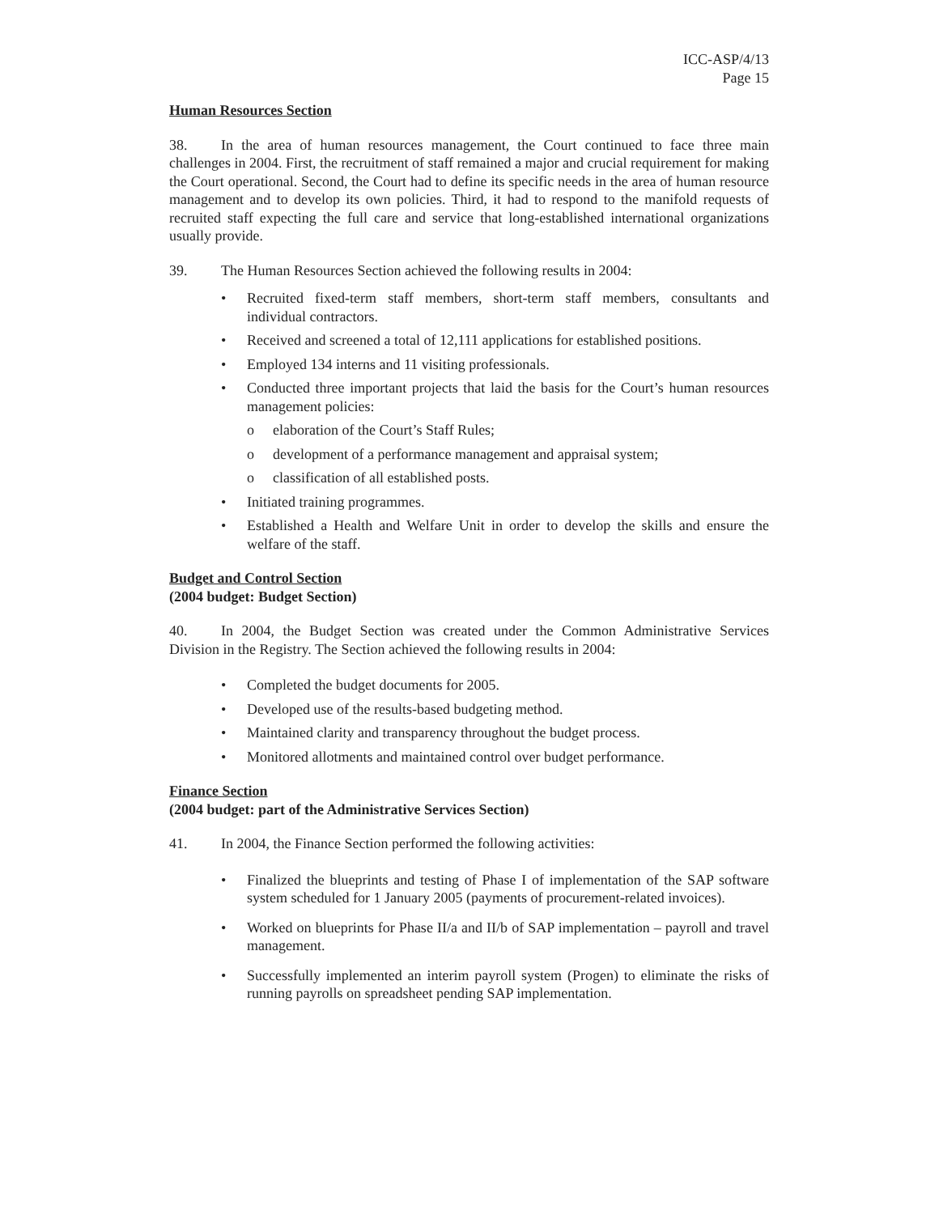ICC-ASP/4/13
Page 15
Human Resources Section
38. In the area of human resources management, the Court continued to face three main challenges in 2004. First, the recruitment of staff remained a major and crucial requirement for making the Court operational. Second, the Court had to define its specific needs in the area of human resource management and to develop its own policies. Third, it had to respond to the manifold requests of recruited staff expecting the full care and service that long-established international organizations usually provide.
39. The Human Resources Section achieved the following results in 2004:
• Recruited fixed-term staff members, short-term staff members, consultants and individual contractors.
• Received and screened a total of 12,111 applications for established positions.
• Employed 134 interns and 11 visiting professionals.
• Conducted three important projects that laid the basis for the Court’s human resources management policies:
o elaboration of the Court’s Staff Rules;
o development of a performance management and appraisal system;
o classification of all established posts.
• Initiated training programmes.
• Established a Health and Welfare Unit in order to develop the skills and ensure the welfare of the staff.
Budget and Control Section
(2004 budget: Budget Section)
40. In 2004, the Budget Section was created under the Common Administrative Services Division in the Registry. The Section achieved the following results in 2004:
• Completed the budget documents for 2005.
• Developed use of the results-based budgeting method.
• Maintained clarity and transparency throughout the budget process.
• Monitored allotments and maintained control over budget performance.
Finance Section
(2004 budget: part of the Administrative Services Section)
41. In 2004, the Finance Section performed the following activities:
• Finalized the blueprints and testing of Phase I of implementation of the SAP software system scheduled for 1 January 2005 (payments of procurement-related invoices).
• Worked on blueprints for Phase II/a and II/b of SAP implementation – payroll and travel management.
• Successfully implemented an interim payroll system (Progen) to eliminate the risks of running payrolls on spreadsheet pending SAP implementation.